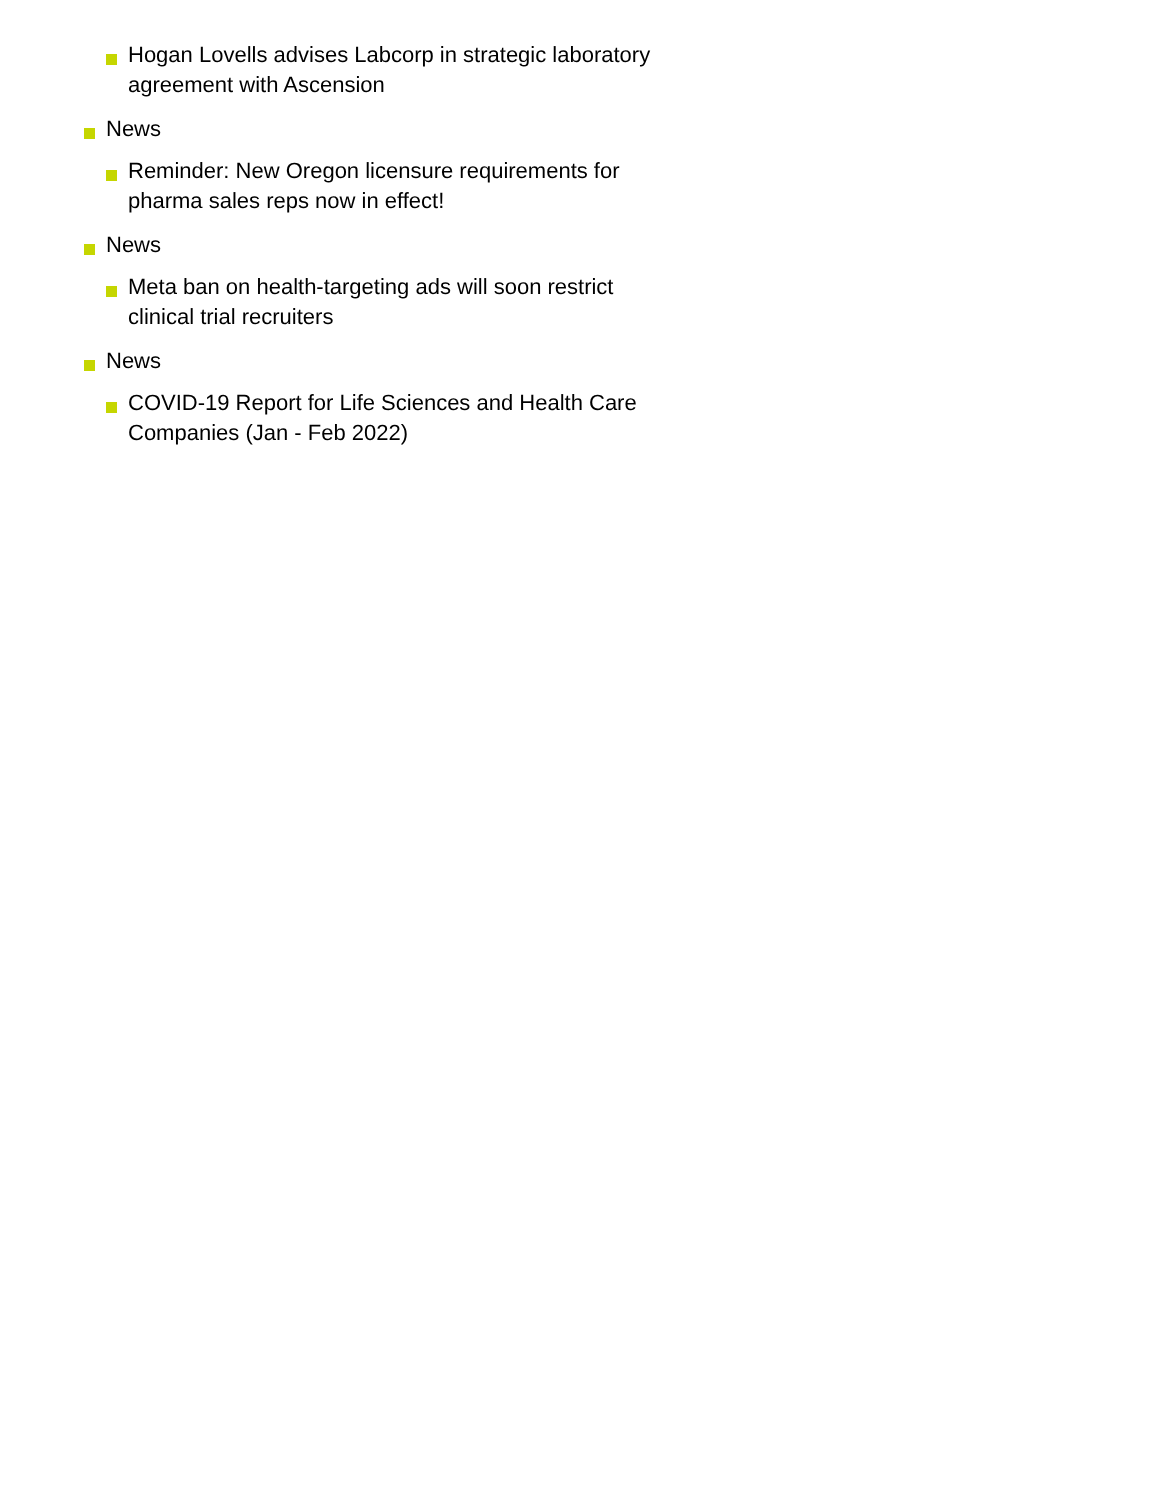Hogan Lovells advises Labcorp in strategic laboratory agreement with Ascension
News
Reminder: New Oregon licensure requirements for pharma sales reps now in effect!
News
Meta ban on health-targeting ads will soon restrict clinical trial recruiters
News
COVID-19 Report for Life Sciences and Health Care Companies (Jan - Feb 2022)